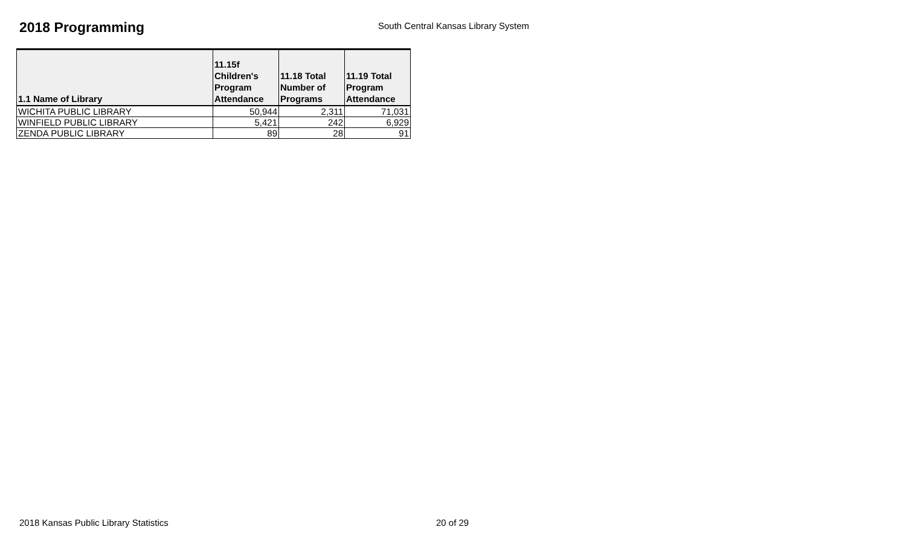2018 Programming
South Central Kansas Library System
| 1.1 Name of Library | 11.15f Children's Program Attendance | 11.18 Total Number of Programs | 11.19 Total Program Attendance |
| --- | --- | --- | --- |
| WICHITA PUBLIC LIBRARY | 50,944 | 2,311 | 71,031 |
| WINFIELD PUBLIC LIBRARY | 5,421 | 242 | 6,929 |
| ZENDA PUBLIC LIBRARY | 89 | 28 | 91 |
2018 Kansas Public Library Statistics 20 of 29